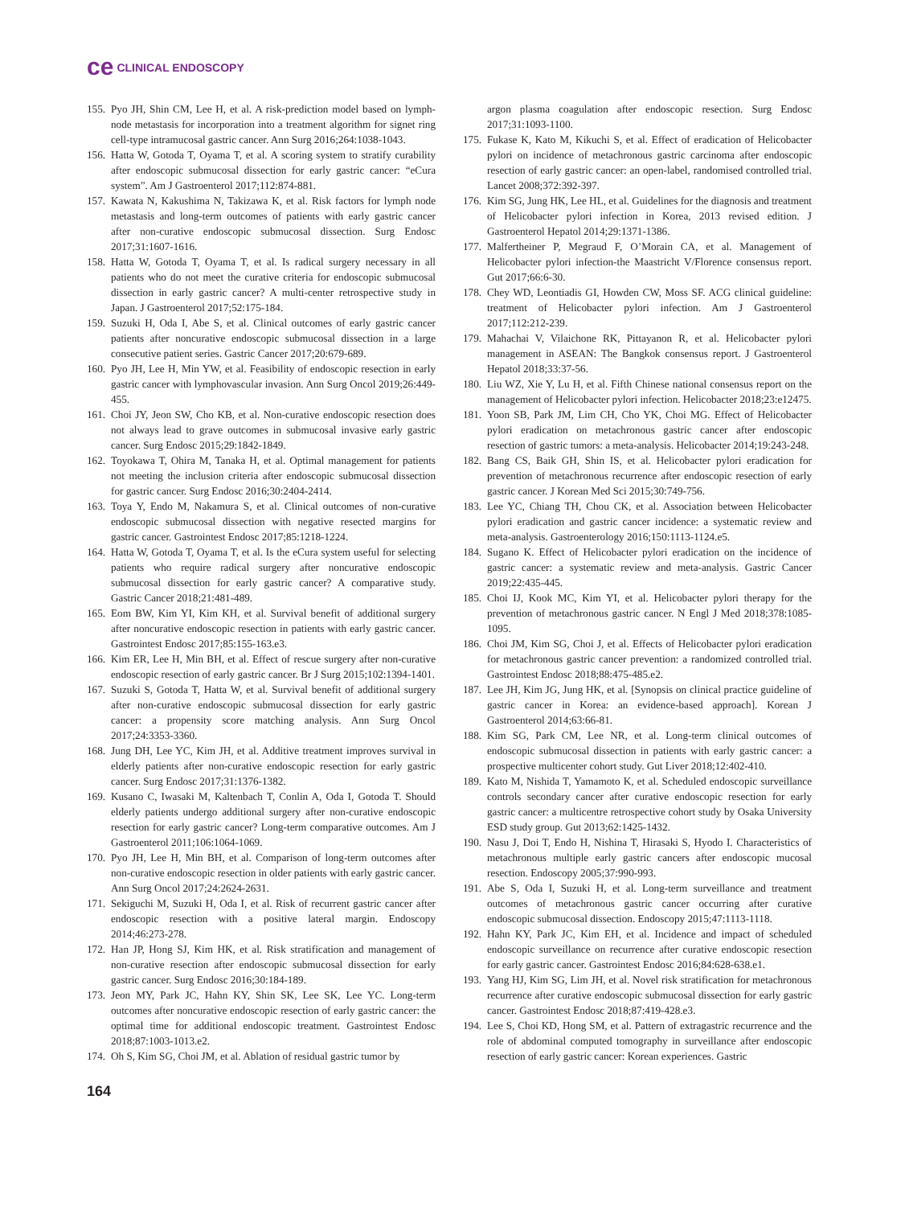ce CLINICAL ENDOSCOPY
155. Pyo JH, Shin CM, Lee H, et al. A risk-prediction model based on lymph-node metastasis for incorporation into a treatment algorithm for signet ring cell-type intramucosal gastric cancer. Ann Surg 2016;264:1038-1043.
156. Hatta W, Gotoda T, Oyama T, et al. A scoring system to stratify curability after endoscopic submucosal dissection for early gastric cancer: “eCura system”. Am J Gastroenterol 2017;112:874-881.
157. Kawata N, Kakushima N, Takizawa K, et al. Risk factors for lymph node metastasis and long-term outcomes of patients with early gastric cancer after non-curative endoscopic submucosal dissection. Surg Endosc 2017;31:1607-1616.
158. Hatta W, Gotoda T, Oyama T, et al. Is radical surgery necessary in all patients who do not meet the curative criteria for endoscopic submucosal dissection in early gastric cancer? A multi-center retrospective study in Japan. J Gastroenterol 2017;52:175-184.
159. Suzuki H, Oda I, Abe S, et al. Clinical outcomes of early gastric cancer patients after noncurative endoscopic submucosal dissection in a large consecutive patient series. Gastric Cancer 2017;20:679-689.
160. Pyo JH, Lee H, Min YW, et al. Feasibility of endoscopic resection in early gastric cancer with lymphovascular invasion. Ann Surg Oncol 2019;26:449-455.
161. Choi JY, Jeon SW, Cho KB, et al. Non-curative endoscopic resection does not always lead to grave outcomes in submucosal invasive early gastric cancer. Surg Endosc 2015;29:1842-1849.
162. Toyokawa T, Ohira M, Tanaka H, et al. Optimal management for patients not meeting the inclusion criteria after endoscopic submucosal dissection for gastric cancer. Surg Endosc 2016;30:2404-2414.
163. Toya Y, Endo M, Nakamura S, et al. Clinical outcomes of non-curative endoscopic submucosal dissection with negative resected margins for gastric cancer. Gastrointest Endosc 2017;85:1218-1224.
164. Hatta W, Gotoda T, Oyama T, et al. Is the eCura system useful for selecting patients who require radical surgery after noncurative endoscopic submucosal dissection for early gastric cancer? A comparative study. Gastric Cancer 2018;21:481-489.
165. Eom BW, Kim YI, Kim KH, et al. Survival benefit of additional surgery after noncurative endoscopic resection in patients with early gastric cancer. Gastrointest Endosc 2017;85:155-163.e3.
166. Kim ER, Lee H, Min BH, et al. Effect of rescue surgery after non-curative endoscopic resection of early gastric cancer. Br J Surg 2015;102:1394-1401.
167. Suzuki S, Gotoda T, Hatta W, et al. Survival benefit of additional surgery after non-curative endoscopic submucosal dissection for early gastric cancer: a propensity score matching analysis. Ann Surg Oncol 2017;24:3353-3360.
168. Jung DH, Lee YC, Kim JH, et al. Additive treatment improves survival in elderly patients after non-curative endoscopic resection for early gastric cancer. Surg Endosc 2017;31:1376-1382.
169. Kusano C, Iwasaki M, Kaltenbach T, Conlin A, Oda I, Gotoda T. Should elderly patients undergo additional surgery after non-curative endoscopic resection for early gastric cancer? Long-term comparative outcomes. Am J Gastroenterol 2011;106:1064-1069.
170. Pyo JH, Lee H, Min BH, et al. Comparison of long-term outcomes after non-curative endoscopic resection in older patients with early gastric cancer. Ann Surg Oncol 2017;24:2624-2631.
171. Sekiguchi M, Suzuki H, Oda I, et al. Risk of recurrent gastric cancer after endoscopic resection with a positive lateral margin. Endoscopy 2014;46:273-278.
172. Han JP, Hong SJ, Kim HK, et al. Risk stratification and management of non-curative resection after endoscopic submucosal dissection for early gastric cancer. Surg Endosc 2016;30:184-189.
173. Jeon MY, Park JC, Hahn KY, Shin SK, Lee SK, Lee YC. Long-term outcomes after noncurative endoscopic resection of early gastric cancer: the optimal time for additional endoscopic treatment. Gastrointest Endosc 2018;87:1003-1013.e2.
174. Oh S, Kim SG, Choi JM, et al. Ablation of residual gastric tumor by
argon plasma coagulation after endoscopic resection. Surg Endosc 2017;31:1093-1100.
175. Fukase K, Kato M, Kikuchi S, et al. Effect of eradication of Helicobacter pylori on incidence of metachronous gastric carcinoma after endoscopic resection of early gastric cancer: an open-label, randomised controlled trial. Lancet 2008;372:392-397.
176. Kim SG, Jung HK, Lee HL, et al. Guidelines for the diagnosis and treatment of Helicobacter pylori infection in Korea, 2013 revised edition. J Gastroenterol Hepatol 2014;29:1371-1386.
177. Malfertheiner P, Megraud F, O’Morain CA, et al. Management of Helicobacter pylori infection-the Maastricht V/Florence consensus report. Gut 2017;66:6-30.
178. Chey WD, Leontiadis GI, Howden CW, Moss SF. ACG clinical guideline: treatment of Helicobacter pylori infection. Am J Gastroenterol 2017;112:212-239.
179. Mahachai V, Vilaichone RK, Pittayanon R, et al. Helicobacter pylori management in ASEAN: The Bangkok consensus report. J Gastroenterol Hepatol 2018;33:37-56.
180. Liu WZ, Xie Y, Lu H, et al. Fifth Chinese national consensus report on the management of Helicobacter pylori infection. Helicobacter 2018;23:e12475.
181. Yoon SB, Park JM, Lim CH, Cho YK, Choi MG. Effect of Helicobacter pylori eradication on metachronous gastric cancer after endoscopic resection of gastric tumors: a meta-analysis. Helicobacter 2014;19:243-248.
182. Bang CS, Baik GH, Shin IS, et al. Helicobacter pylori eradication for prevention of metachronous recurrence after endoscopic resection of early gastric cancer. J Korean Med Sci 2015;30:749-756.
183. Lee YC, Chiang TH, Chou CK, et al. Association between Helicobacter pylori eradication and gastric cancer incidence: a systematic review and meta-analysis. Gastroenterology 2016;150:1113-1124.e5.
184. Sugano K. Effect of Helicobacter pylori eradication on the incidence of gastric cancer: a systematic review and meta-analysis. Gastric Cancer 2019;22:435-445.
185. Choi IJ, Kook MC, Kim YI, et al. Helicobacter pylori therapy for the prevention of metachronous gastric cancer. N Engl J Med 2018;378:1085-1095.
186. Choi JM, Kim SG, Choi J, et al. Effects of Helicobacter pylori eradication for metachronous gastric cancer prevention: a randomized controlled trial. Gastrointest Endosc 2018;88:475-485.e2.
187. Lee JH, Kim JG, Jung HK, et al. [Synopsis on clinical practice guideline of gastric cancer in Korea: an evidence-based approach]. Korean J Gastroenterol 2014;63:66-81.
188. Kim SG, Park CM, Lee NR, et al. Long-term clinical outcomes of endoscopic submucosal dissection in patients with early gastric cancer: a prospective multicenter cohort study. Gut Liver 2018;12:402-410.
189. Kato M, Nishida T, Yamamoto K, et al. Scheduled endoscopic surveillance controls secondary cancer after curative endoscopic resection for early gastric cancer: a multicentre retrospective cohort study by Osaka University ESD study group. Gut 2013;62:1425-1432.
190. Nasu J, Doi T, Endo H, Nishina T, Hirasaki S, Hyodo I. Characteristics of metachronous multiple early gastric cancers after endoscopic mucosal resection. Endoscopy 2005;37:990-993.
191. Abe S, Oda I, Suzuki H, et al. Long-term surveillance and treatment outcomes of metachronous gastric cancer occurring after curative endoscopic submucosal dissection. Endoscopy 2015;47:1113-1118.
192. Hahn KY, Park JC, Kim EH, et al. Incidence and impact of scheduled endoscopic surveillance on recurrence after curative endoscopic resection for early gastric cancer. Gastrointest Endosc 2016;84:628-638.e1.
193. Yang HJ, Kim SG, Lim JH, et al. Novel risk stratification for metachronous recurrence after curative endoscopic submucosal dissection for early gastric cancer. Gastrointest Endosc 2018;87:419-428.e3.
194. Lee S, Choi KD, Hong SM, et al. Pattern of extragastric recurrence and the role of abdominal computed tomography in surveillance after endoscopic resection of early gastric cancer: Korean experiences. Gastric
164